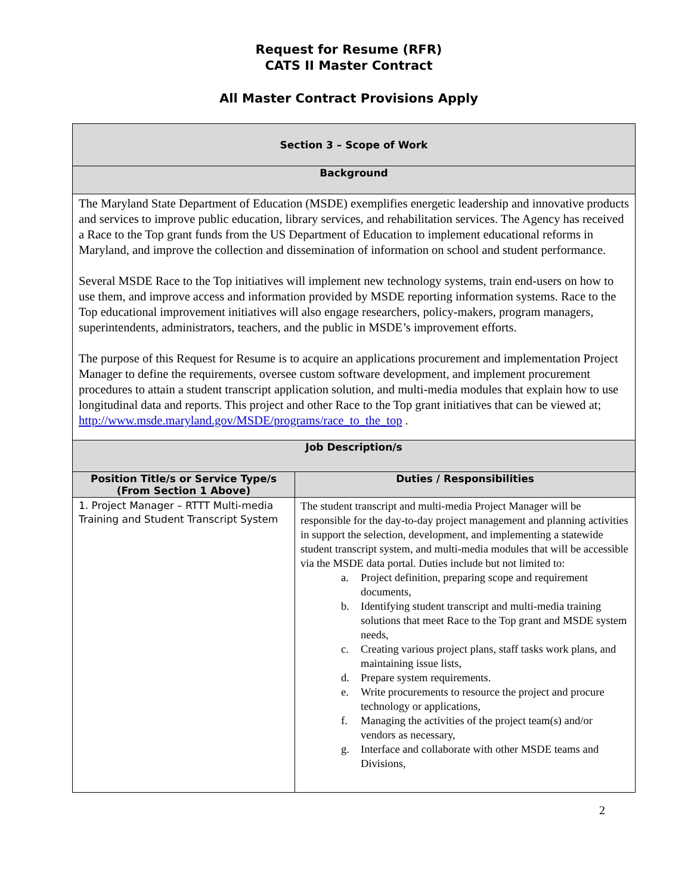Request for Resume (RFR)
CATS II Master Contract
All Master Contract Provisions Apply
| Section 3 – Scope of Work | |
| --- | --- |
| Background | |
| The Maryland State Department of Education (MSDE) exemplifies energetic leadership and innovative products and services to improve public education, library services, and rehabilitation services. The Agency has received a Race to the Top grant funds from the US Department of Education to implement educational reforms in Maryland, and improve the collection and dissemination of information on school and student performance. Several MSDE Race to the Top initiatives will implement new technology systems, train end-users on how to use them, and improve access and information provided by MSDE reporting information systems. Race to the Top educational improvement initiatives will also engage researchers, policy-makers, program managers, superintendents, administrators, teachers, and the public in MSDE’s improvement efforts. The purpose of this Request for Resume is to acquire an applications procurement and implementation Project Manager to define the requirements, oversee custom software development, and implement procurement procedures to attain a student transcript application solution, and multi-media modules that explain how to use longitudinal data and reports. This project and other Race to the Top grant initiatives that can be viewed at; http://www.msde.maryland.gov/MSDE/programs/race_to_the_top . | |
| Job Description/s | |
| Position Title/s or Service Type/s (From Section 1 Above) | Duties / Responsibilities |
| 1. Project Manager – RTTT Multi-media Training and Student Transcript System | The student transcript and multi-media Project Manager will be responsible for the day-to-day project management and planning activities in support the selection, development, and implementing a statewide student transcript system, and multi-media modules that will be accessible via the MSDE data portal. Duties include but not limited to: a. Project definition, preparing scope and requirement documents, b. Identifying student transcript and multi-media training solutions that meet Race to the Top grant and MSDE system needs, c. Creating various project plans, staff tasks work plans, and maintaining issue lists, d. Prepare system requirements. e. Write procurements to resource the project and procure technology or applications, f. Managing the activities of the project team(s) and/or vendors as necessary, g. Interface and collaborate with other MSDE teams and Divisions, |
2